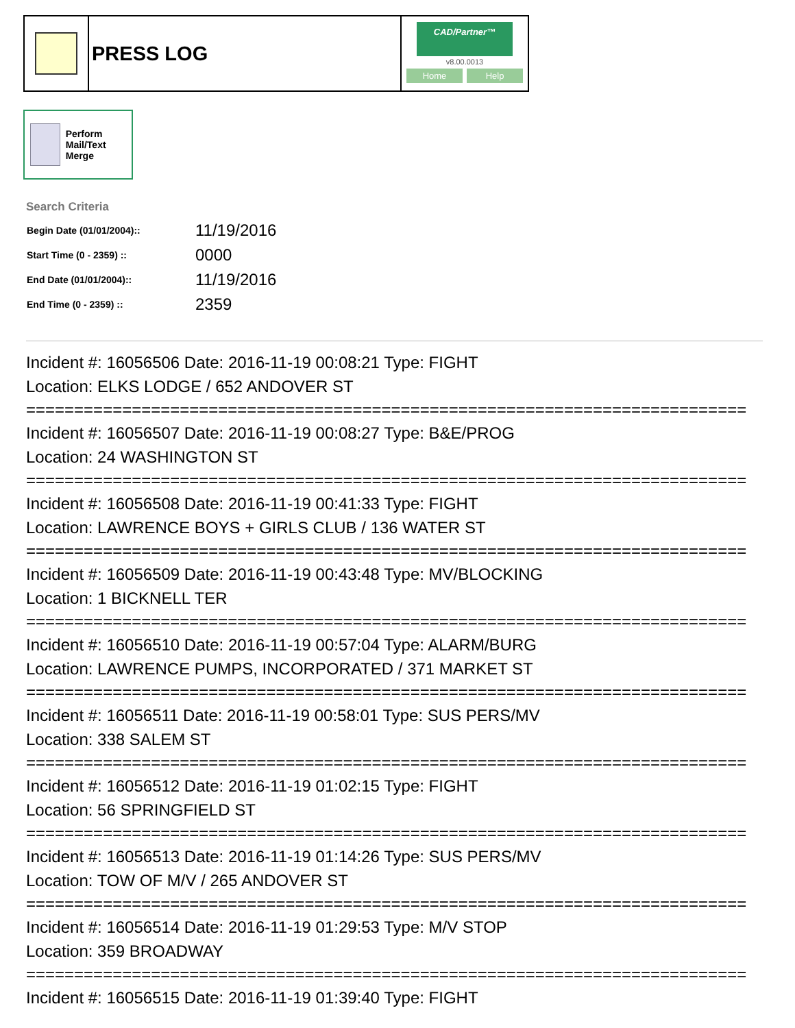PRESS LOG
CAD/Partner™
v8.00.0013
Home Help
Perform Mail/Text Merge
Search Criteria
| Begin Date (01/01/2004):: | 11/19/2016 |
| Start Time (0 - 2359) :: | 0000 |
| End Date (01/01/2004):: | 11/19/2016 |
| End Time (0 - 2359) :: | 2359 |
Incident #: 16056506 Date: 2016-11-19 00:08:21 Type: FIGHT
Location: ELKS LODGE / 652 ANDOVER ST
===========================================================================
Incident #: 16056507 Date: 2016-11-19 00:08:27 Type: B&E/PROG
Location: 24 WASHINGTON ST
===========================================================================
Incident #: 16056508 Date: 2016-11-19 00:41:33 Type: FIGHT
Location: LAWRENCE BOYS + GIRLS CLUB / 136 WATER ST
===========================================================================
Incident #: 16056509 Date: 2016-11-19 00:43:48 Type: MV/BLOCKING
Location: 1 BICKNELL TER
===========================================================================
Incident #: 16056510 Date: 2016-11-19 00:57:04 Type: ALARM/BURG
Location: LAWRENCE PUMPS, INCORPORATED / 371 MARKET ST
===========================================================================
Incident #: 16056511 Date: 2016-11-19 00:58:01 Type: SUS PERS/MV
Location: 338 SALEM ST
===========================================================================
Incident #: 16056512 Date: 2016-11-19 01:02:15 Type: FIGHT
Location: 56 SPRINGFIELD ST
===========================================================================
Incident #: 16056513 Date: 2016-11-19 01:14:26 Type: SUS PERS/MV
Location: TOW OF M/V / 265 ANDOVER ST
===========================================================================
Incident #: 16056514 Date: 2016-11-19 01:29:53 Type: M/V STOP
Location: 359 BROADWAY
===========================================================================
Incident #: 16056515 Date: 2016-11-19 01:39:40 Type: FIGHT